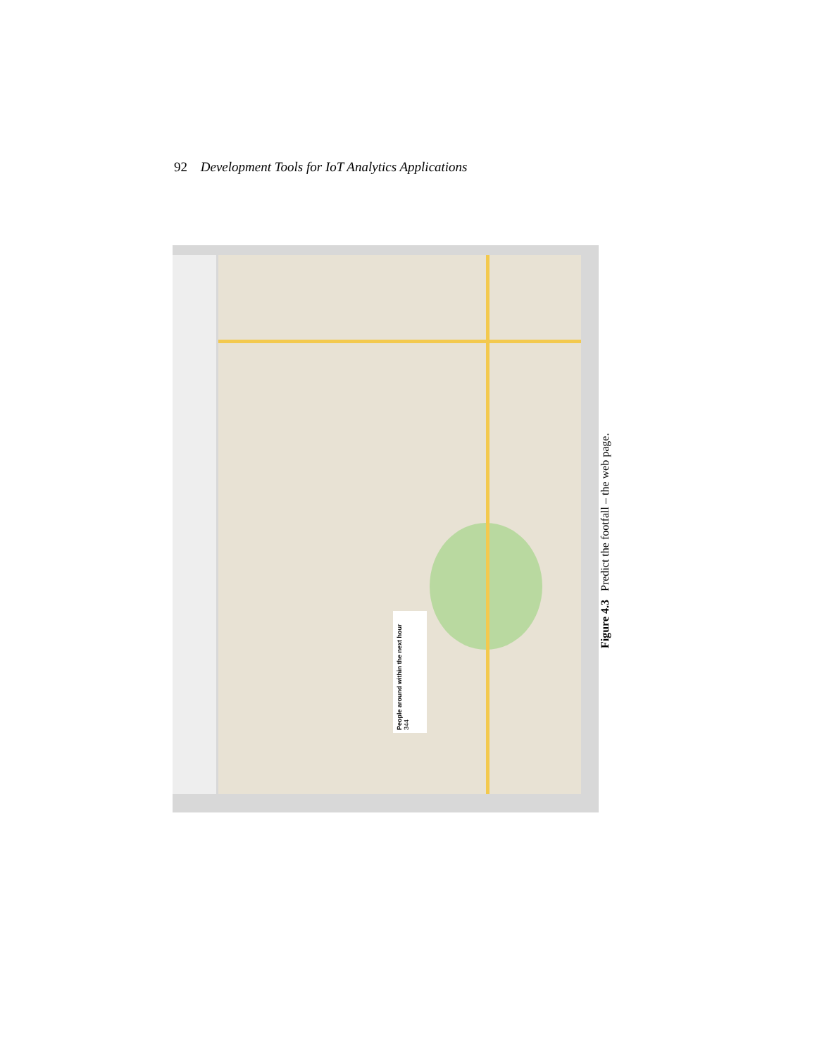92 Development Tools for IoT Analytics Applications
People around within the next hour
344
Figure 4.3 Predict the footfall – the web page.